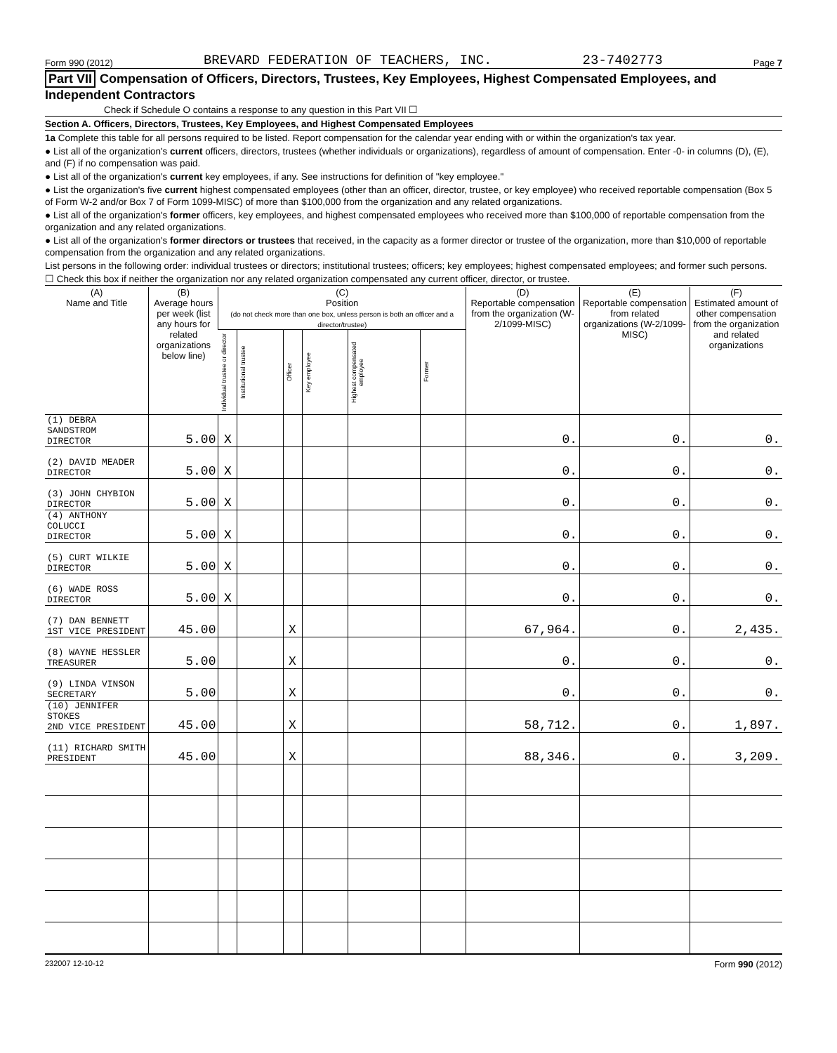Form 990 (2012) BREVARD FEDERATION OF TEACHERS, INC. 23-7402773 Page 7
Part VII Compensation of Officers, Directors, Trustees, Key Employees, Highest Compensated Employees, and Independent Contractors
Check if Schedule O contains a response to any question in this Part VII ☐
Section A. Officers, Directors, Trustees, Key Employees, and Highest Compensated Employees
1a Complete this table for all persons required to be listed. Report compensation for the calendar year ending with or within the organization's tax year.
● List all of the organization's current officers, directors, trustees (whether individuals or organizations), regardless of amount of compensation. Enter -0- in columns (D), (E), and (F) if no compensation was paid.
● List all of the organization's current key employees, if any. See instructions for definition of "key employee."
● List the organization's five current highest compensated employees (other than an officer, director, trustee, or key employee) who received reportable compensation (Box 5 of Form W-2 and/or Box 7 of Form 1099-MISC) of more than $100,000 from the organization and any related organizations.
● List all of the organization's former officers, key employees, and highest compensated employees who received more than $100,000 of reportable compensation from the organization and any related organizations.
● List all of the organization's former directors or trustees that received, in the capacity as a former director or trustee of the organization, more than $10,000 of reportable compensation from the organization and any related organizations.
List persons in the following order: individual trustees or directors; institutional trustees; officers; key employees; highest compensated employees; and former such persons.
☐ Check this box if neither the organization nor any related organization compensated any current officer, director, or trustee.
| (A) Name and Title | (B) Average hours per week (list any hours for related organizations below line) | (C) Position (do not check more than one box, unless person is both an officer and a director/trustee) | | | | | | (D) Reportable compensation from the organization (W-2/1099-MISC) | (E) Reportable compensation from related organizations (W-2/1099-MISC) | (F) Estimated amount of other compensation from the organization and related organizations |
| --- | --- | --- | --- | --- | --- | --- | --- | --- | --- | --- |
| | | Individual trustee or director | Institutional trustee | Officer | Key employee | Highest compensated employee | Former | | | |
| (1) DEBRA SANDSTROM DIRECTOR | 5.00 | X | | | | | | 0. | 0. | 0. |
| (2) DAVID MEADER DIRECTOR | 5.00 | X | | | | | | 0. | 0. | 0. |
| (3) JOHN CHYBION DIRECTOR | 5.00 | X | | | | | | 0. | 0. | 0. |
| (4) ANTHONY COLUCCI DIRECTOR | 5.00 | X | | | | | | 0. | 0. | 0. |
| (5) CURT WILKIE DIRECTOR | 5.00 | X | | | | | | 0. | 0. | 0. |
| (6) WADE ROSS DIRECTOR | 5.00 | X | | | | | | 0. | 0. | 0. |
| (7) DAN BENNETT 1ST VICE PRESIDENT | 45.00 | | | X | | | | 67,964. | 0. | 2,435. |
| (8) WAYNE HESSLER TREASURER | 5.00 | | | X | | | | 0. | 0. | 0. |
| (9) LINDA VINSON SECRETARY | 5.00 | | | X | | | | 0. | 0. | 0. |
| (10) JENNIFER STOKES 2ND VICE PRESIDENT | 45.00 | | | X | | | | 58,712. | 0. | 1,897. |
| (11) RICHARD SMITH PRESIDENT | 45.00 | | | X | | | | 88,346. | 0. | 3,209. |
232007 12-10-12 Form 990 (2012)